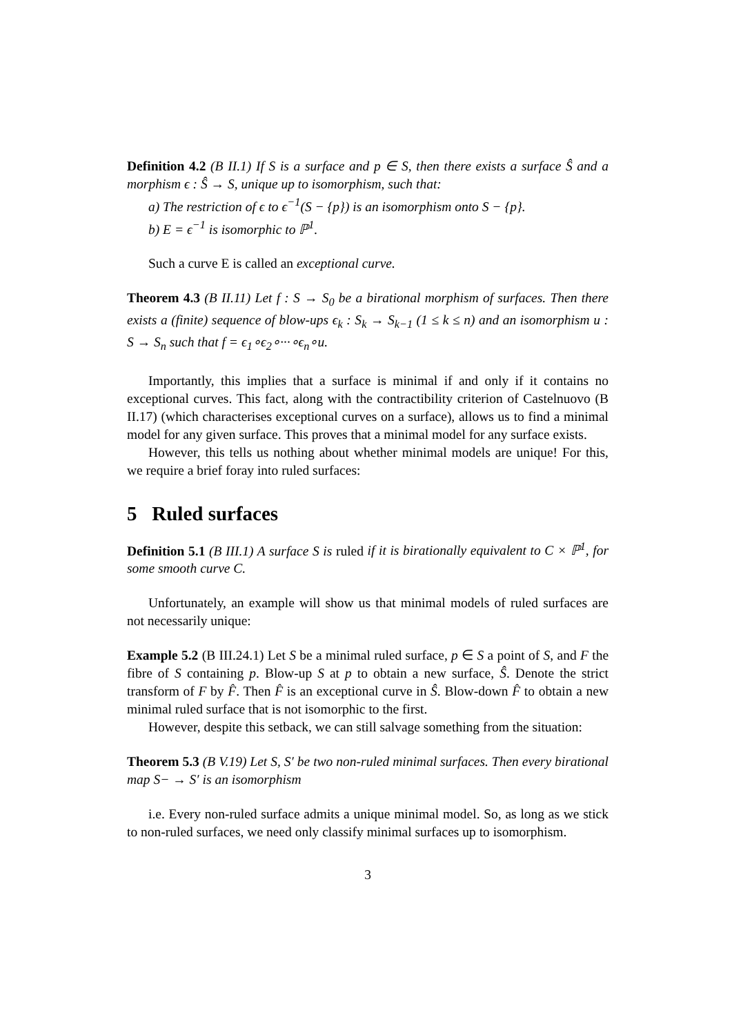Definition 4.2 (B II.1) If S is a surface and p ∈ S, then there exists a surface Ŝ and a morphism ϵ : Ŝ → S, unique up to isomorphism, such that:
a) The restriction of ϵ to ϵ<sup>−1</sup>(S − {p}) is an isomorphism onto S − {p}.
b) E = ϵ<sup>−1</sup> is isomorphic to ℙ<sup>1</sup>.
Such a curve E is called an exceptional curve.
Theorem 4.3 (B II.11) Let f : S → S<sub>0</sub> be a birational morphism of surfaces. Then there exists a (finite) sequence of blow-ups ϵ<sub>k</sub> : S<sub>k</sub> → S<sub>k−1</sub> (1 ≤ k ≤ n) and an isomorphism u : S → S<sub>n</sub> such that f = ϵ<sub>1</sub>∘ϵ<sub>2</sub>∘···∘ϵ<sub>n</sub>∘u.
Importantly, this implies that a surface is minimal if and only if it contains no exceptional curves. This fact, along with the contractibility criterion of Castelnuovo (B II.17) (which characterises exceptional curves on a surface), allows us to find a minimal model for any given surface. This proves that a minimal model for any surface exists.
However, this tells us nothing about whether minimal models are unique! For this, we require a brief foray into ruled surfaces:
5 Ruled surfaces
Definition 5.1 (B III.1) A surface S is ruled if it is birationally equivalent to C × ℙ<sup>1</sup>, for some smooth curve C.
Unfortunately, an example will show us that minimal models of ruled surfaces are not necessarily unique:
Example 5.2 (B III.24.1) Let S be a minimal ruled surface, p ∈ S a point of S, and F the fibre of S containing p. Blow-up S at p to obtain a new surface, Ŝ. Denote the strict transform of F by F̂. Then F̂ is an exceptional curve in Ŝ. Blow-down F̂ to obtain a new minimal ruled surface that is not isomorphic to the first.
However, despite this setback, we can still salvage something from the situation:
Theorem 5.3 (B V.19) Let S, S′ be two non-ruled minimal surfaces. Then every birational map S− → S′ is an isomorphism
i.e. Every non-ruled surface admits a unique minimal model. So, as long as we stick to non-ruled surfaces, we need only classify minimal surfaces up to isomorphism.
3